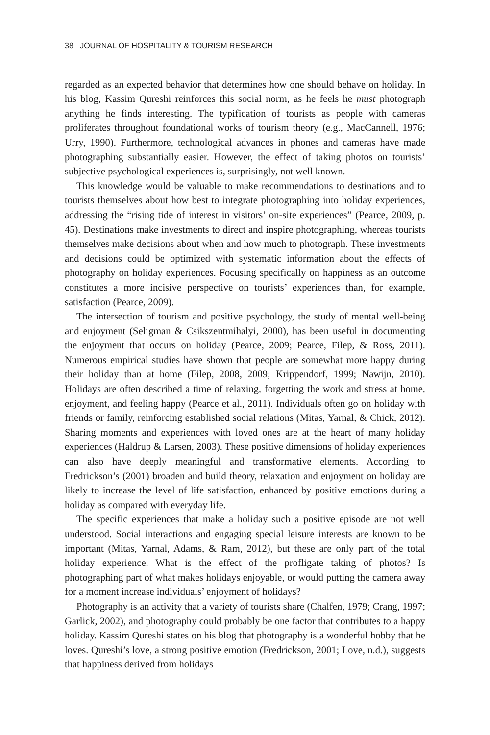38 JOURNAL OF HOSPITALITY & TOURISM RESEARCH
regarded as an expected behavior that determines how one should behave on holiday. In his blog, Kassim Qureshi reinforces this social norm, as he feels he must photograph anything he finds interesting. The typification of tourists as people with cameras proliferates throughout foundational works of tourism theory (e.g., MacCannell, 1976; Urry, 1990). Furthermore, technological advances in phones and cameras have made photographing substantially easier. However, the effect of taking photos on tourists’ subjective psychological experiences is, surprisingly, not well known.
This knowledge would be valuable to make recommendations to destinations and to tourists themselves about how best to integrate photographing into holiday experiences, addressing the “rising tide of interest in visitors’ on-site experiences” (Pearce, 2009, p. 45). Destinations make investments to direct and inspire photographing, whereas tourists themselves make decisions about when and how much to photograph. These investments and decisions could be optimized with systematic information about the effects of photography on holiday experiences. Focusing specifically on happiness as an outcome constitutes a more incisive perspective on tourists’ experiences than, for example, satisfaction (Pearce, 2009).
The intersection of tourism and positive psychology, the study of mental well-being and enjoyment (Seligman & Csikszentmihalyi, 2000), has been useful in documenting the enjoyment that occurs on holiday (Pearce, 2009; Pearce, Filep, & Ross, 2011). Numerous empirical studies have shown that people are somewhat more happy during their holiday than at home (Filep, 2008, 2009; Krippendorf, 1999; Nawijn, 2010). Holidays are often described a time of relaxing, forgetting the work and stress at home, enjoyment, and feeling happy (Pearce et al., 2011). Individuals often go on holiday with friends or family, reinforcing established social relations (Mitas, Yarnal, & Chick, 2012). Sharing moments and experiences with loved ones are at the heart of many holiday experiences (Haldrup & Larsen, 2003). These positive dimensions of holiday experiences can also have deeply meaningful and transformative elements. According to Fredrickson’s (2001) broaden and build theory, relaxation and enjoyment on holiday are likely to increase the level of life satisfaction, enhanced by positive emotions during a holiday as compared with everyday life.
The specific experiences that make a holiday such a positive episode are not well understood. Social interactions and engaging special leisure interests are known to be important (Mitas, Yarnal, Adams, & Ram, 2012), but these are only part of the total holiday experience. What is the effect of the profligate taking of photos? Is photographing part of what makes holidays enjoyable, or would putting the camera away for a moment increase individuals’ enjoyment of holidays?
Photography is an activity that a variety of tourists share (Chalfen, 1979; Crang, 1997; Garlick, 2002), and photography could probably be one factor that contributes to a happy holiday. Kassim Qureshi states on his blog that photography is a wonderful hobby that he loves. Qureshi’s love, a strong positive emotion (Fredrickson, 2001; Love, n.d.), suggests that happiness derived from holidays